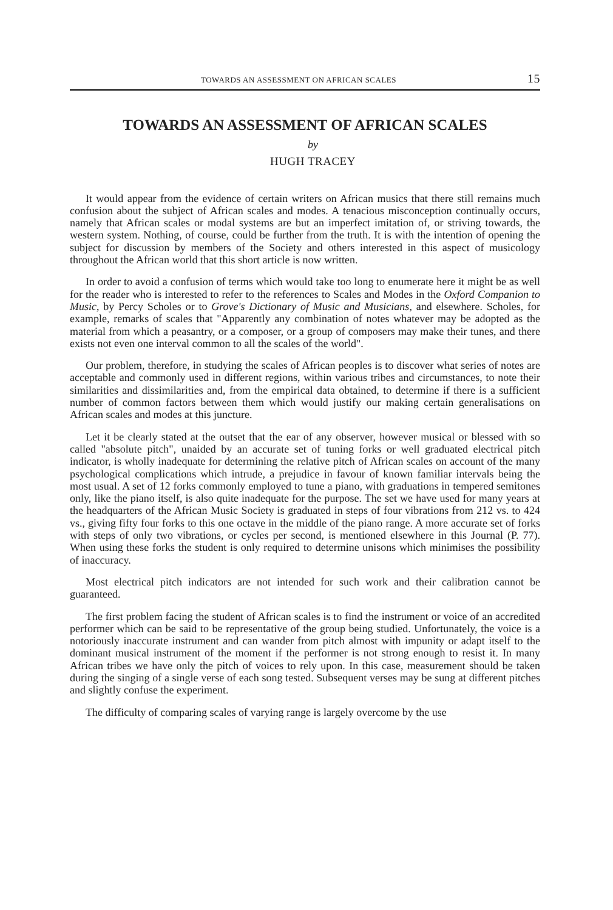TOWARDS AN ASSESSMENT ON AFRICAN SCALES 15
TOWARDS AN ASSESSMENT OF AFRICAN SCALES
by
HUGH TRACEY
It would appear from the evidence of certain writers on African musics that there still remains much confusion about the subject of African scales and modes. A tenacious misconception continually occurs, namely that African scales or modal systems are but an imperfect imitation of, or striving towards, the western system. Nothing, of course, could be further from the truth. It is with the intention of opening the subject for discussion by members of the Society and others interested in this aspect of musicology throughout the African world that this short article is now written.
In order to avoid a confusion of terms which would take too long to enumerate here it might be as well for the reader who is interested to refer to the references to Scales and Modes in the Oxford Companion to Music, by Percy Scholes or to Grove's Dictionary of Music and Musicians, and elsewhere. Scholes, for example, remarks of scales that "Apparently any combination of notes whatever may be adopted as the material from which a peasantry, or a composer, or a group of composers may make their tunes, and there exists not even one interval common to all the scales of the world".
Our problem, therefore, in studying the scales of African peoples is to discover what series of notes are acceptable and commonly used in different regions, within various tribes and circumstances, to note their similarities and dissimilarities and, from the empirical data obtained, to determine if there is a sufficient number of common factors between them which would justify our making certain generalisations on African scales and modes at this juncture.
Let it be clearly stated at the outset that the ear of any observer, however musical or blessed with so called "absolute pitch", unaided by an accurate set of tuning forks or well graduated electrical pitch indicator, is wholly inadequate for determining the relative pitch of African scales on account of the many psychological complications which intrude, a prejudice in favour of known familiar intervals being the most usual. A set of 12 forks commonly employed to tune a piano, with graduations in tempered semitones only, like the piano itself, is also quite inadequate for the purpose. The set we have used for many years at the headquarters of the African Music Society is graduated in steps of four vibrations from 212 vs. to 424 vs., giving fifty four forks to this one octave in the middle of the piano range. A more accurate set of forks with steps of only two vibrations, or cycles per second, is mentioned elsewhere in this Journal (P. 77). When using these forks the student is only required to determine unisons which minimises the possibility of inaccuracy.
Most electrical pitch indicators are not intended for such work and their calibration cannot be guaranteed.
The first problem facing the student of African scales is to find the instrument or voice of an accredited performer which can be said to be representative of the group being studied. Unfortunately, the voice is a notoriously inaccurate instrument and can wander from pitch almost with impunity or adapt itself to the dominant musical instrument of the moment if the performer is not strong enough to resist it. In many African tribes we have only the pitch of voices to rely upon. In this case, measurement should be taken during the singing of a single verse of each song tested. Subsequent verses may be sung at different pitches and slightly confuse the experiment.
The difficulty of comparing scales of varying range is largely overcome by the use